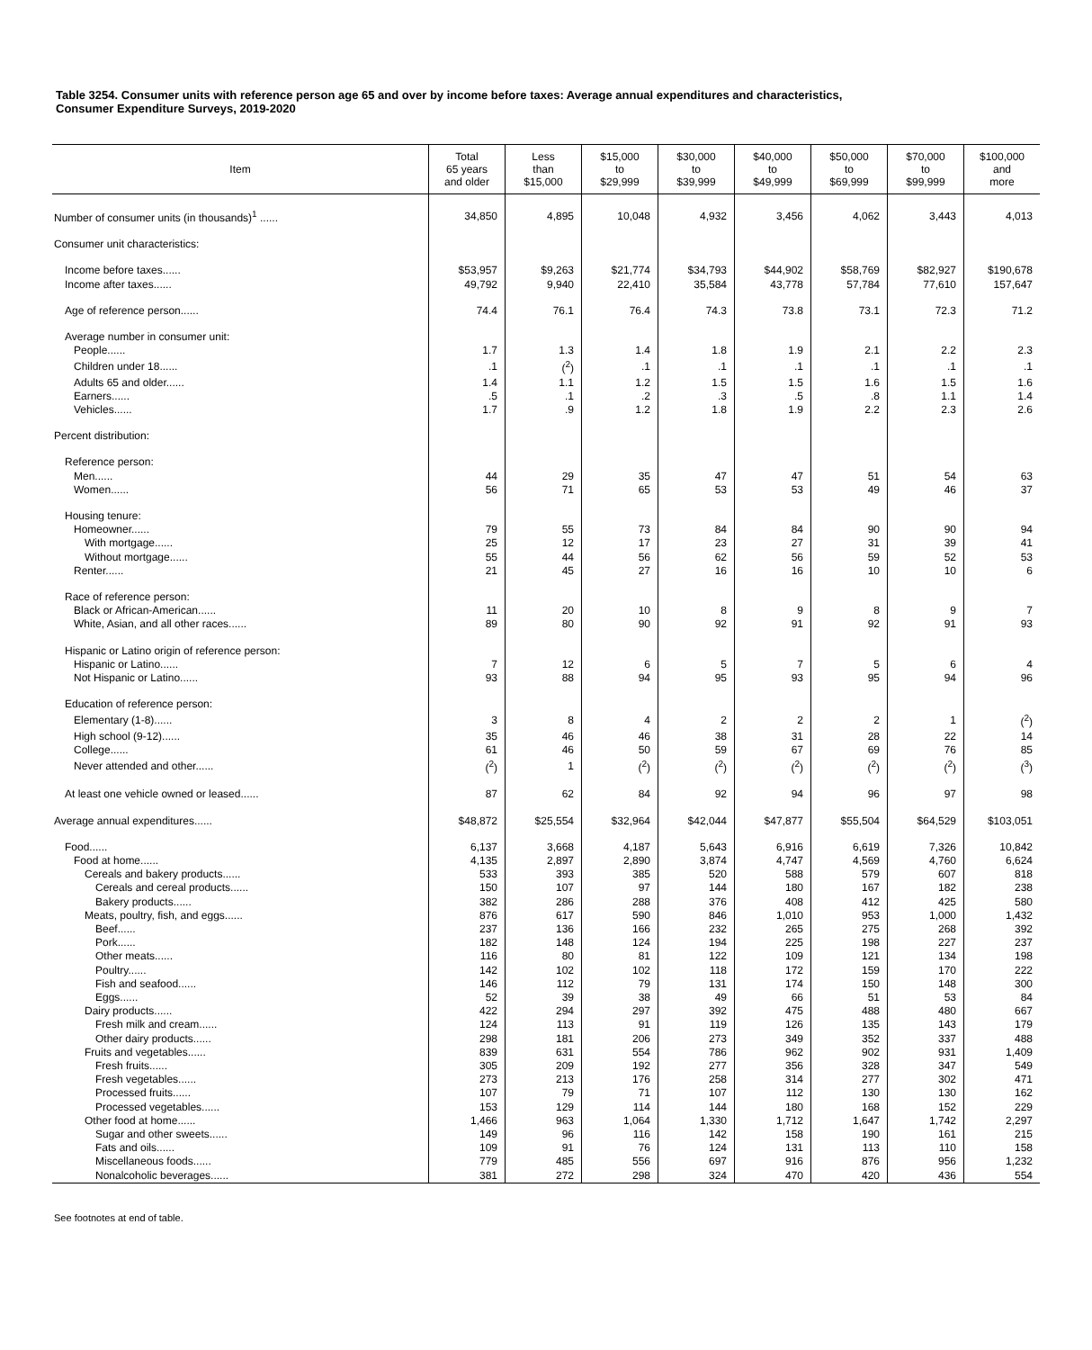Table 3254. Consumer units with reference person age 65 and over by income before taxes: Average annual expenditures and characteristics,
Consumer Expenditure Surveys, 2019-2020
| Item | Total 65 years and older | Less than $15,000 | $15,000 to $29,999 | $30,000 to $39,999 | $40,000 to $49,999 | $50,000 to $69,999 | $70,000 to $99,999 | $100,000 and more |
| --- | --- | --- | --- | --- | --- | --- | --- | --- |
| Number of consumer units (in thousands)<sup>1</sup> ...... | 34,850 | 4,895 | 10,048 | 4,932 | 3,456 | 4,062 | 3,443 | 4,013 |
| Consumer unit characteristics: | | | | | | | | |
| Income before taxes...... | $53,957 | $9,263 | $21,774 | $34,793 | $44,902 | $58,769 | $82,927 | $190,678 |
| Income after taxes...... | 49,792 | 9,940 | 22,410 | 35,584 | 43,778 | 57,784 | 77,610 | 157,647 |
| Age of reference person...... | 74.4 | 76.1 | 76.4 | 74.3 | 73.8 | 73.1 | 72.3 | 71.2 |
| Average number in consumer unit: | | | | | | | | |
| People...... | 1.7 | 1.3 | 1.4 | 1.8 | 1.9 | 2.1 | 2.2 | 2.3 |
| Children under 18...... | .1 | (<sup>2</sup>) | .1 | .1 | .1 | .1 | .1 | .1 |
| Adults 65 and older...... | 1.4 | 1.1 | 1.2 | 1.5 | 1.5 | 1.6 | 1.5 | 1.6 |
| Earners...... | .5 | .1 | .2 | .3 | .5 | .8 | 1.1 | 1.4 |
| Vehicles...... | 1.7 | .9 | 1.2 | 1.8 | 1.9 | 2.2 | 2.3 | 2.6 |
| Percent distribution: | | | | | | | | |
| Reference person: | | | | | | | | |
| Men...... | 44 | 29 | 35 | 47 | 47 | 51 | 54 | 63 |
| Women...... | 56 | 71 | 65 | 53 | 53 | 49 | 46 | 37 |
| Housing tenure: | | | | | | | | |
| Homeowner...... | 79 | 55 | 73 | 84 | 84 | 90 | 90 | 94 |
| With mortgage...... | 25 | 12 | 17 | 23 | 27 | 31 | 39 | 41 |
| Without mortgage...... | 55 | 44 | 56 | 62 | 56 | 59 | 52 | 53 |
| Renter...... | 21 | 45 | 27 | 16 | 16 | 10 | 10 | 6 |
| Race of reference person: | | | | | | | | |
| Black or African-American...... | 11 | 20 | 10 | 8 | 9 | 8 | 9 | 7 |
| White, Asian, and all other races...... | 89 | 80 | 90 | 92 | 91 | 92 | 91 | 93 |
| Hispanic or Latino origin of reference person: | | | | | | | | |
| Hispanic or Latino...... | 7 | 12 | 6 | 5 | 7 | 5 | 6 | 4 |
| Not Hispanic or Latino...... | 93 | 88 | 94 | 95 | 93 | 95 | 94 | 96 |
| Education of reference person: | | | | | | | | |
| Elementary (1-8)...... | 3 | 8 | 4 | 2 | 2 | 2 | 1 | (<sup>2</sup>) |
| High school (9-12)...... | 35 | 46 | 46 | 38 | 31 | 28 | 22 | 14 |
| College...... | 61 | 46 | 50 | 59 | 67 | 69 | 76 | 85 |
| Never attended and other...... | (<sup>2</sup>) | 1 | (<sup>2</sup>) | (<sup>2</sup>) | (<sup>2</sup>) | (<sup>2</sup>) | (<sup>2</sup>) | (<sup>3</sup>) |
| At least one vehicle owned or leased...... | 87 | 62 | 84 | 92 | 94 | 96 | 97 | 98 |
| Average annual expenditures...... | $48,872 | $25,554 | $32,964 | $42,044 | $47,877 | $55,504 | $64,529 | $103,051 |
| Food...... | 6,137 | 3,668 | 4,187 | 5,643 | 6,916 | 6,619 | 7,326 | 10,842 |
| Food at home...... | 4,135 | 2,897 | 2,890 | 3,874 | 4,747 | 4,569 | 4,760 | 6,624 |
| Cereals and bakery products...... | 533 | 393 | 385 | 520 | 588 | 579 | 607 | 818 |
| Cereals and cereal products...... | 150 | 107 | 97 | 144 | 180 | 167 | 182 | 238 |
| Bakery products...... | 382 | 286 | 288 | 376 | 408 | 412 | 425 | 580 |
| Meats, poultry, fish, and eggs...... | 876 | 617 | 590 | 846 | 1,010 | 953 | 1,000 | 1,432 |
| Beef...... | 237 | 136 | 166 | 232 | 265 | 275 | 268 | 392 |
| Pork...... | 182 | 148 | 124 | 194 | 225 | 198 | 227 | 237 |
| Other meats...... | 116 | 80 | 81 | 122 | 109 | 121 | 134 | 198 |
| Poultry...... | 142 | 102 | 102 | 118 | 172 | 159 | 170 | 222 |
| Fish and seafood...... | 146 | 112 | 79 | 131 | 174 | 150 | 148 | 300 |
| Eggs...... | 52 | 39 | 38 | 49 | 66 | 51 | 53 | 84 |
| Dairy products...... | 422 | 294 | 297 | 392 | 475 | 488 | 480 | 667 |
| Fresh milk and cream...... | 124 | 113 | 91 | 119 | 126 | 135 | 143 | 179 |
| Other dairy products...... | 298 | 181 | 206 | 273 | 349 | 352 | 337 | 488 |
| Fruits and vegetables...... | 839 | 631 | 554 | 786 | 962 | 902 | 931 | 1,409 |
| Fresh fruits...... | 305 | 209 | 192 | 277 | 356 | 328 | 347 | 549 |
| Fresh vegetables...... | 273 | 213 | 176 | 258 | 314 | 277 | 302 | 471 |
| Processed fruits...... | 107 | 79 | 71 | 107 | 112 | 130 | 130 | 162 |
| Processed vegetables...... | 153 | 129 | 114 | 144 | 180 | 168 | 152 | 229 |
| Other food at home...... | 1,466 | 963 | 1,064 | 1,330 | 1,712 | 1,647 | 1,742 | 2,297 |
| Sugar and other sweets...... | 149 | 96 | 116 | 142 | 158 | 190 | 161 | 215 |
| Fats and oils...... | 109 | 91 | 76 | 124 | 131 | 113 | 110 | 158 |
| Miscellaneous foods...... | 779 | 485 | 556 | 697 | 916 | 876 | 956 | 1,232 |
| Nonalcoholic beverages...... | 381 | 272 | 298 | 324 | 470 | 420 | 436 | 554 |
See footnotes at end of table.